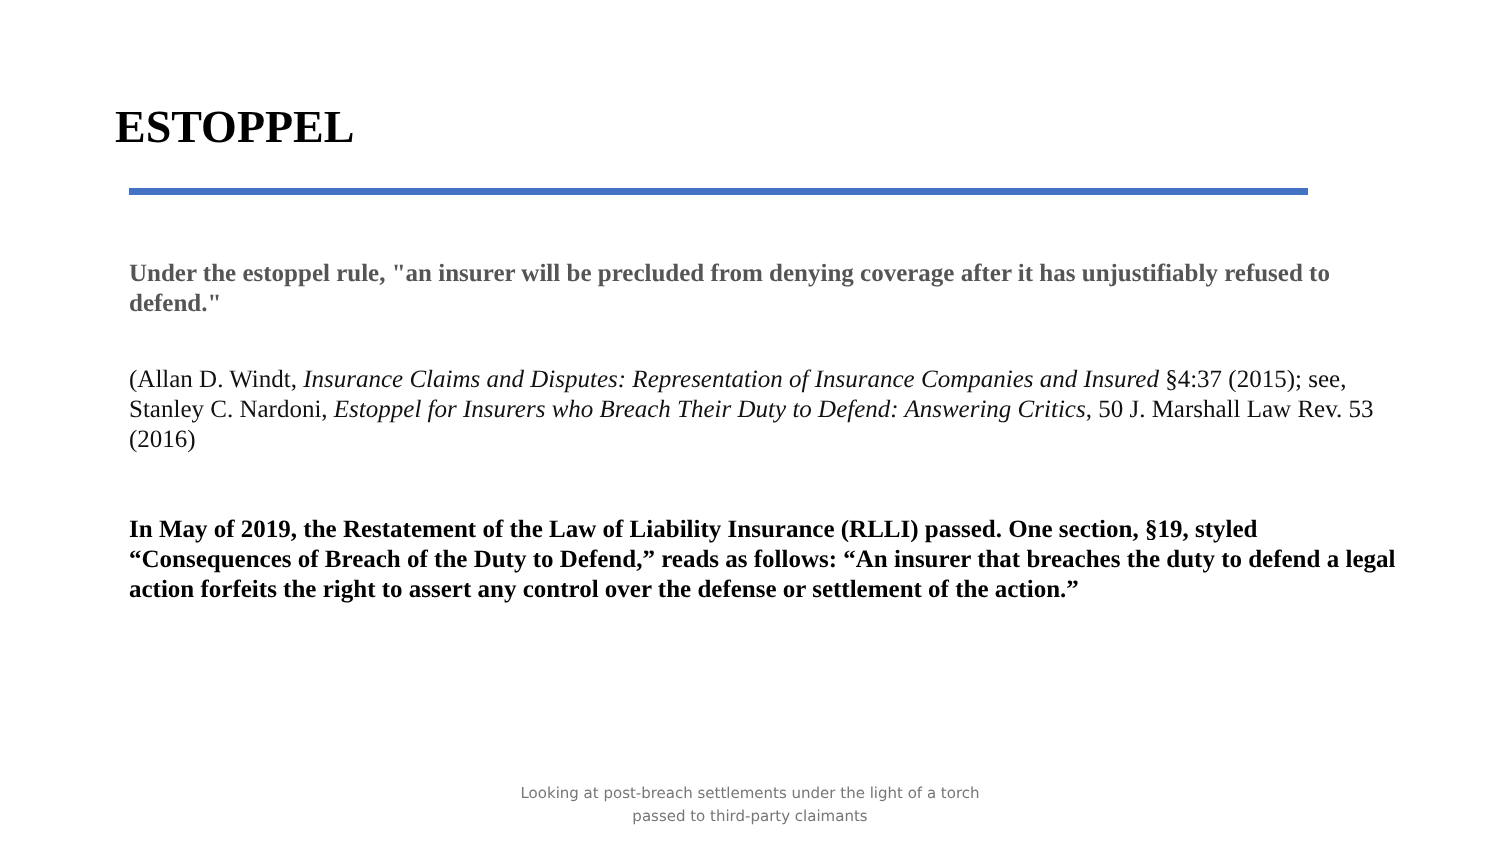ESTOPPEL
Under the estoppel rule, "an insurer will be precluded from denying coverage after it has unjustifiably refused to defend."
(Allan D. Windt, Insurance Claims and Disputes: Representation of Insurance Companies and Insured §4:37 (2015); see, Stanley C. Nardoni, Estoppel for Insurers who Breach Their Duty to Defend: Answering Critics, 50 J. Marshall Law Rev. 53 (2016)
In May of 2019, the Restatement of the Law of Liability Insurance (RLLI) passed. One section, §19, styled “Consequences of Breach of the Duty to Defend,” reads as follows: “An insurer that breaches the duty to defend a legal action forfeits the right to assert any control over the defense or settlement of the action.”
Looking at post-breach settlements under the light of a torch
passed to third-party claimants